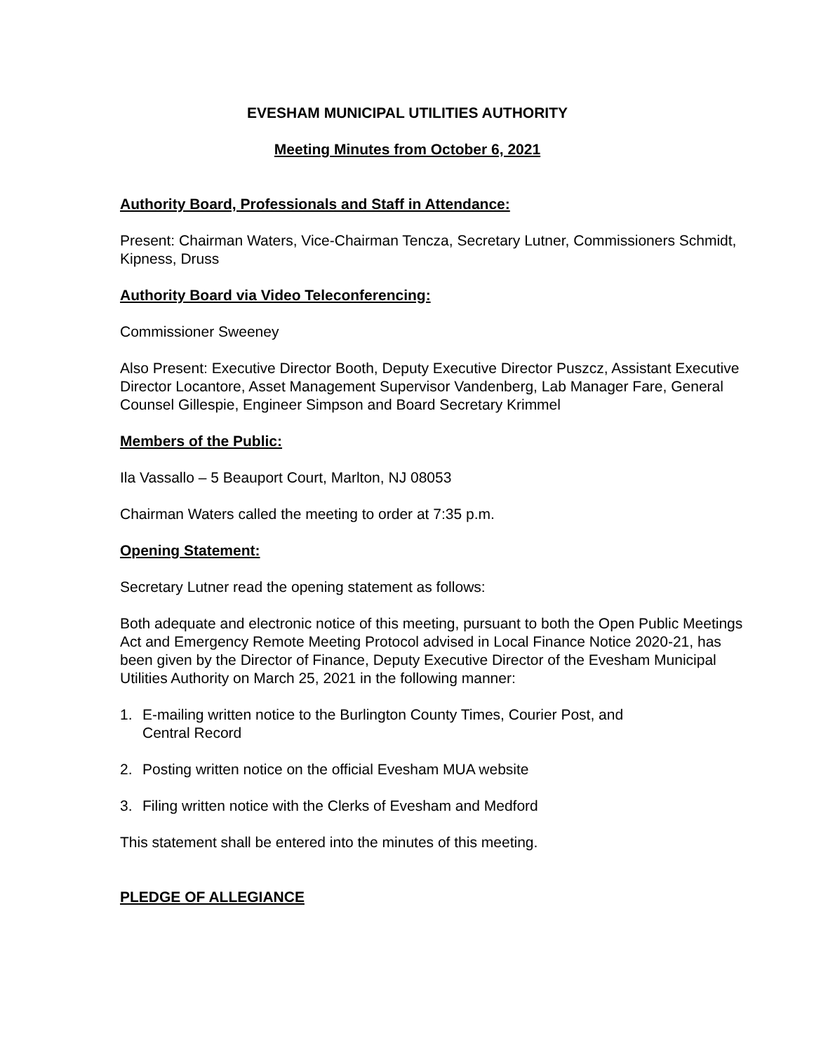EVESHAM MUNICIPAL UTILITIES AUTHORITY
Meeting Minutes from October 6, 2021
Authority Board, Professionals and Staff in Attendance:
Present: Chairman Waters, Vice-Chairman Tencza, Secretary Lutner, Commissioners Schmidt, Kipness, Druss
Authority Board via Video Teleconferencing:
Commissioner Sweeney
Also Present: Executive Director Booth, Deputy Executive Director Puszcz, Assistant Executive Director Locantore, Asset Management Supervisor Vandenberg, Lab Manager Fare, General Counsel Gillespie, Engineer Simpson and Board Secretary Krimmel
Members of the Public:
Ila Vassallo – 5 Beauport Court, Marlton, NJ 08053
Chairman Waters called the meeting to order at 7:35 p.m.
Opening Statement:
Secretary Lutner read the opening statement as follows:
Both adequate and electronic notice of this meeting, pursuant to both the Open Public Meetings Act and Emergency Remote Meeting Protocol advised in Local Finance Notice 2020-21, has been given by the Director of Finance, Deputy Executive Director of the Evesham Municipal Utilities Authority on March 25, 2021 in the following manner:
1. E-mailing written notice to the Burlington County Times, Courier Post, and
Central Record
2. Posting written notice on the official Evesham MUA website
3. Filing written notice with the Clerks of Evesham and Medford
This statement shall be entered into the minutes of this meeting.
PLEDGE OF ALLEGIANCE